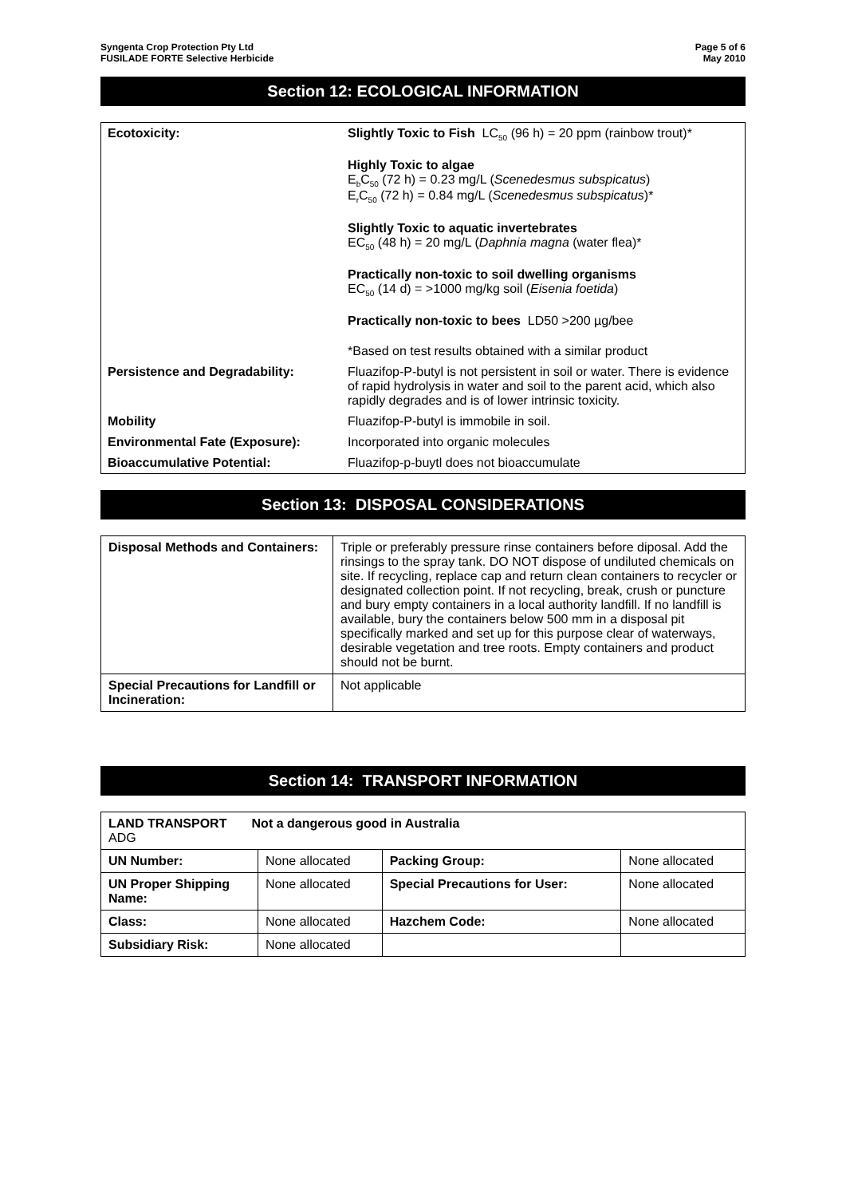Syngenta Crop Protection Pty Ltd
FUSILADE FORTE Selective Herbicide
Page 5 of 6
May 2010
Section 12: ECOLOGICAL INFORMATION
| Ecotoxicity: | Slightly Toxic to Fish LC<sub>50</sub> (96 h) = 20 ppm (rainbow trout)* Highly Toxic to algae E<sub>b</sub>C<sub>50</sub> (72 h) = 0.23 mg/L ( Scenedesmus subspicatus ) E<sub>r</sub>C<sub>50</sub> (72 h) = 0.84 mg/L ( Scenedesmus subspicatus )* Slightly Toxic to aquatic invertebrates EC<sub>50</sub> (48 h) = 20 mg/L ( Daphnia magna (water flea)* Practically non-toxic to soil dwelling organisms EC<sub>50</sub> (14 d) = >1000 mg/kg soil ( Eisenia foetida ) Practically non-toxic to bees LD50 >200 µg/bee *Based on test results obtained with a similar product |
| Persistence and Degradability: | Fluazifop-P-butyl is not persistent in soil or water. There is evidence of rapid hydrolysis in water and soil to the parent acid, which also rapidly degrades and is of lower intrinsic toxicity. |
| Mobility | Fluazifop-P-butyl is immobile in soil. |
| Environmental Fate (Exposure): | Incorporated into organic molecules |
| Bioaccumulative Potential: | Fluazifop-p-buytl does not bioaccumulate |
Section 13: DISPOSAL CONSIDERATIONS
| Disposal Methods and Containers: | Triple or preferably pressure rinse containers before diposal. Add the rinsings to the spray tank. DO NOT dispose of undiluted chemicals on site. If recycling, replace cap and return clean containers to recycler or designated collection point. If not recycling, break, crush or puncture and bury empty containers in a local authority landfill. If no landfill is available, bury the containers below 500 mm in a disposal pit specifically marked and set up for this purpose clear of waterways, desirable vegetation and tree roots. Empty containers and product should not be burnt. |
| Special Precautions for Landfill or Incineration: | Not applicable |
Section 14: TRANSPORT INFORMATION
| LAND TRANSPORT Not a dangerous good in Australia ADG | | | |
| UN Number: | None allocated | Packing Group: | None allocated |
| UN Proper Shipping Name: | None allocated | Special Precautions for User: | None allocated |
| Class: | None allocated | Hazchem Code: | None allocated |
| Subsidiary Risk: | None allocated | | |